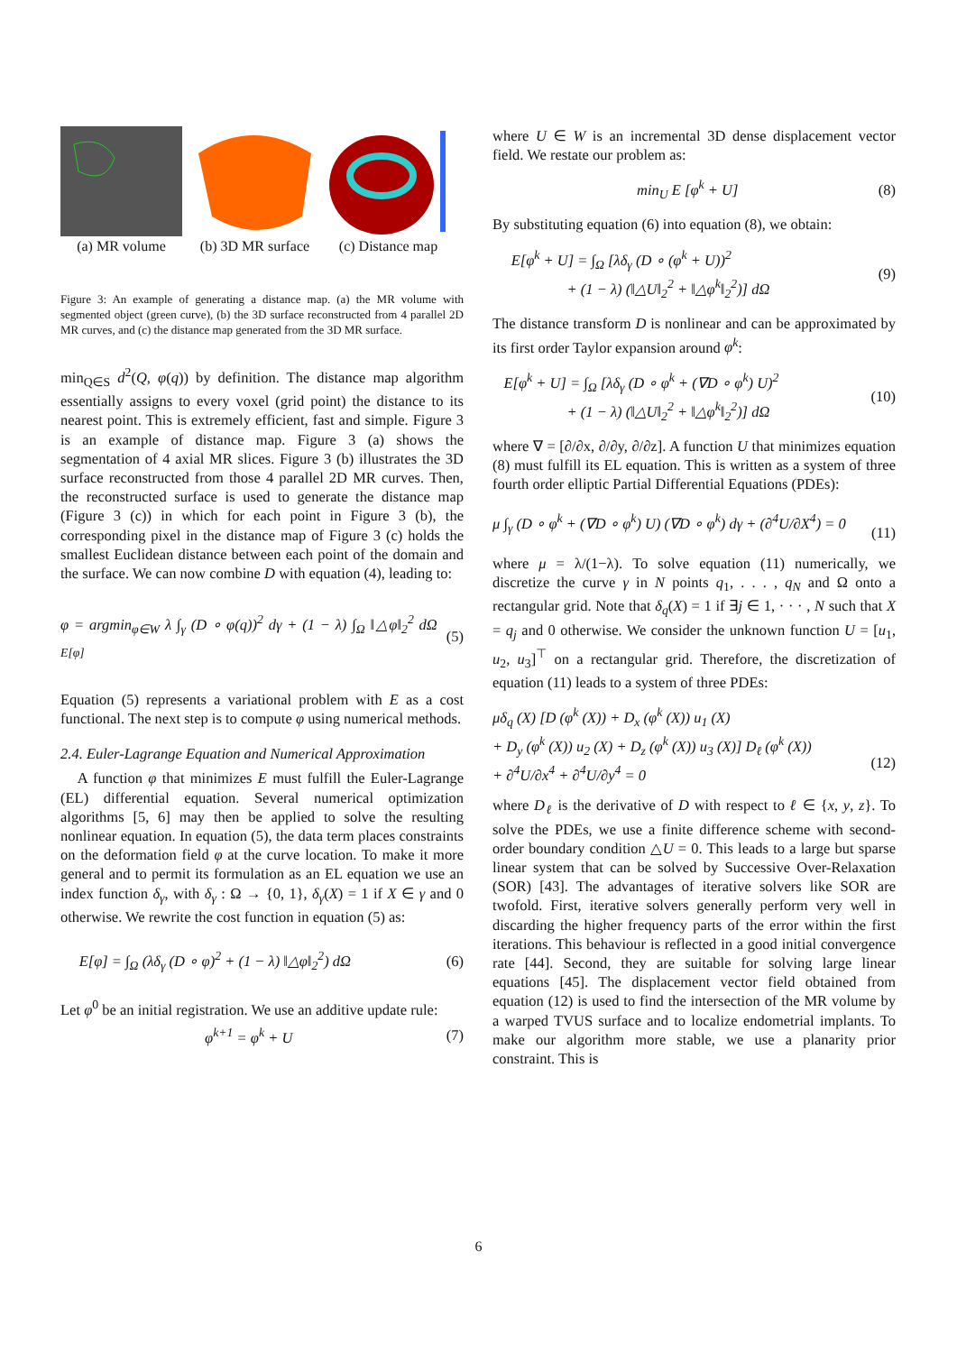(a) MR volume
(b) 3D MR surface
(c) Distance map
Figure 3: An example of generating a distance map. (a) the MR volume with segmented object (green curve), (b) the 3D surface reconstructed from 4 parallel 2D MR curves, and (c) the distance map generated from the 3D MR surface.
min<sub>Q∈S</sub> d<sup>2</sup>(Q, φ(q)) by definition. The distance map algorithm essentially assigns to every voxel (grid point) the distance to its nearest point. This is extremely efficient, fast and simple. Figure 3 is an example of distance map. Figure 3 (a) shows the segmentation of 4 axial MR slices. Figure 3 (b) illustrates the 3D surface reconstructed from those 4 parallel 2D MR curves. Then, the reconstructed surface is used to generate the distance map (Figure 3 (c)) in which for each point in Figure 3 (b), the corresponding pixel in the distance map of Figure 3 (c) holds the smallest Euclidean distance between each point of the domain and the surface. We can now combine D with equation (4), leading to:
φ = argmin<sub>φ∈W</sub> λ ∫<sub>γ</sub> (D ∘ φ(q))<sup>2</sup> dγ + (1 − λ) ∫<sub>Ω</sub> ‖△φ‖<sub>2</sub><sup>2</sup> dΩ <sub>E[φ]</sub> (5)
Equation (5) represents a variational problem with E as a cost functional. The next step is to compute φ using numerical methods.
2.4. Euler-Lagrange Equation and Numerical Approximation
A function φ that minimizes E must fulfill the Euler-Lagrange (EL) differential equation. Several numerical optimization algorithms [5, 6] may then be applied to solve the resulting nonlinear equation. In equation (5), the data term places constraints on the deformation field φ at the curve location. To make it more general and to permit its formulation as an EL equation we use an index function δ<sub>γ</sub>, with δ<sub>γ</sub> : Ω → {0, 1}, δ<sub>γ</sub>(X) = 1 if X ∈ γ and 0 otherwise. We rewrite the cost function in equation (5) as:
E[φ] = ∫<sub>Ω</sub> (λδ<sub>γ</sub> (D ∘ φ)<sup>2</sup> + (1 − λ) ‖△φ‖<sub>2</sub><sup>2</sup>) dΩ (6)
Let φ<sup>0</sup> be an initial registration. We use an additive update rule:
φ<sup>k+1</sup> = φ<sup>k</sup> + U (7)
where U ∈ W is an incremental 3D dense displacement vector field. We restate our problem as:
min<sub>U</sub> E [φ<sup>k</sup> + U] (8)
By substituting equation (6) into equation (8), we obtain:
E[φ<sup>k</sup> + U] = ∫<sub>Ω</sub> [λδ<sub>γ</sub> (D ∘ (φ<sup>k</sup> + U))<sup>2</sup>
+ (1 − λ) (‖△U‖<sub>2</sub><sup>2</sup> + ‖△φ<sup>k</sup>‖<sub>2</sub><sup>2</sup>)] dΩ (9)
The distance transform D is nonlinear and can be approximated by its first order Taylor expansion around φ<sup>k</sup>:
E[φ<sup>k</sup> + U] = ∫<sub>Ω</sub> [λδ<sub>γ</sub> (D ∘ φ<sup>k</sup> + (∇D ∘ φ<sup>k</sup>) U)<sup>2</sup>
+ (1 − λ) (‖△U‖<sub>2</sub><sup>2</sup> + ‖△φ<sup>k</sup>‖<sub>2</sub><sup>2</sup>)] dΩ (10)
where ∇ = [∂/∂x, ∂/∂y, ∂/∂z]. A function U that minimizes equation (8) must fulfill its EL equation. This is written as a system of three fourth order elliptic Partial Differential Equations (PDEs):
μ ∫<sub>γ</sub> (D ∘ φ<sup>k</sup> + (∇D ∘ φ<sup>k</sup>) U) (∇D ∘ φ<sup>k</sup>) dγ + (∂<sup>4</sup>U/∂X<sup>4</sup>) = 0
(11)
where μ = λ/(1−λ). To solve equation (11) numerically, we discretize the curve γ in N points q<sub>1</sub>, . . . , q<sub>N</sub> and Ω onto a rectangular grid. Note that δ<sub>q</sub>(X) = 1 if ∃j ∈ 1, · · · , N such that X = q<sub>j</sub> and 0 otherwise. We consider the unknown function U = [u<sub>1</sub>, u<sub>2</sub>, u<sub>3</sub>]<sup>⊤</sup> on a rectangular grid. Therefore, the discretization of equation (11) leads to a system of three PDEs:
μδ<sub>q</sub> (X) [D (φ<sup>k</sup> (X)) + D<sub>x</sub> (φ<sup>k</sup> (X)) u<sub>1</sub> (X)
+ D<sub>y</sub> (φ<sup>k</sup> (X)) u<sub>2</sub> (X) + D<sub>z</sub> (φ<sup>k</sup> (X)) u<sub>3</sub> (X)] D<sub>ℓ</sub> (φ<sup>k</sup> (X))
+ ∂<sup>4</sup>U/∂x<sup>4</sup> + ∂<sup>4</sup>U/∂y<sup>4</sup> = 0
(12)
where D<sub>ℓ</sub> is the derivative of D with respect to ℓ ∈ {x, y, z}. To solve the PDEs, we use a finite difference scheme with second-order boundary condition △U = 0. This leads to a large but sparse linear system that can be solved by Successive Over-Relaxation (SOR) [43]. The advantages of iterative solvers like SOR are twofold. First, iterative solvers generally perform very well in discarding the higher frequency parts of the error within the first iterations. This behaviour is reflected in a good initial convergence rate [44]. Second, they are suitable for solving large linear equations [45]. The displacement vector field obtained from equation (12) is used to find the intersection of the MR volume by a warped TVUS surface and to localize endometrial implants. To make our algorithm more stable, we use a planarity prior constraint. This is
6